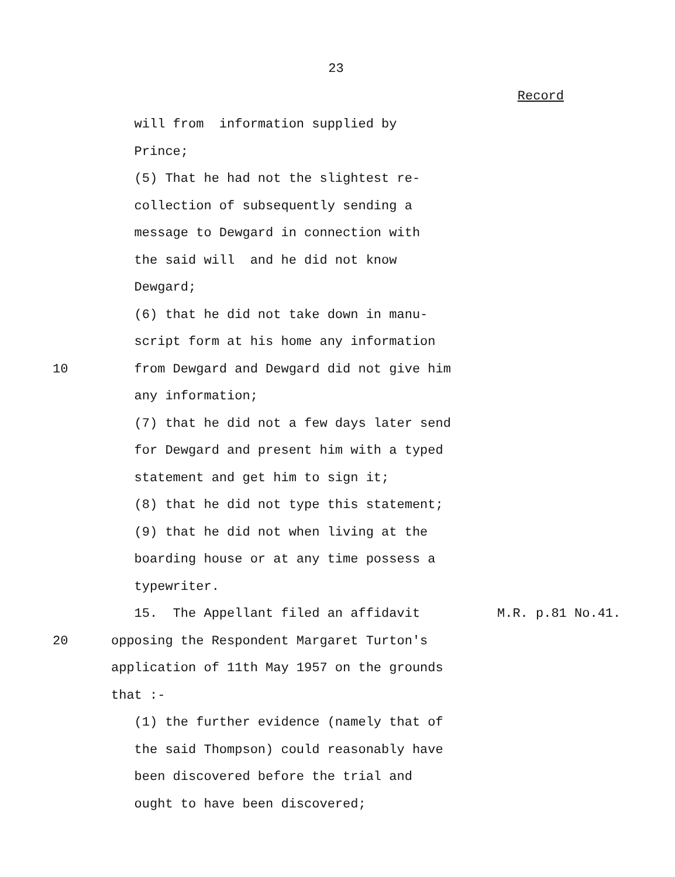23
Record
will from information supplied by
Prince;
(5) That he had not the slightest re-
collection of subsequently sending a
message to Dewgard in connection with
the said will and he did not know
Dewgard;
(6) that he did not take down in manu-
script form at his home any information
10 from Dewgard and Dewgard did not give him
any information;
(7) that he did not a few days later send
for Dewgard and present him with a typed
statement and get him to sign it;
(8) that he did not type this statement;
(9) that he did not when living at the
boarding house or at any time possess a
typewriter.
15. The Appellant filed an affidavit
M.R. p.81 No.41.
20 opposing the Respondent Margaret Turton's
application of 11th May 1957 on the grounds
that :-
(1) the further evidence (namely that of
the said Thompson) could reasonably have
been discovered before the trial and
ought to have been discovered;